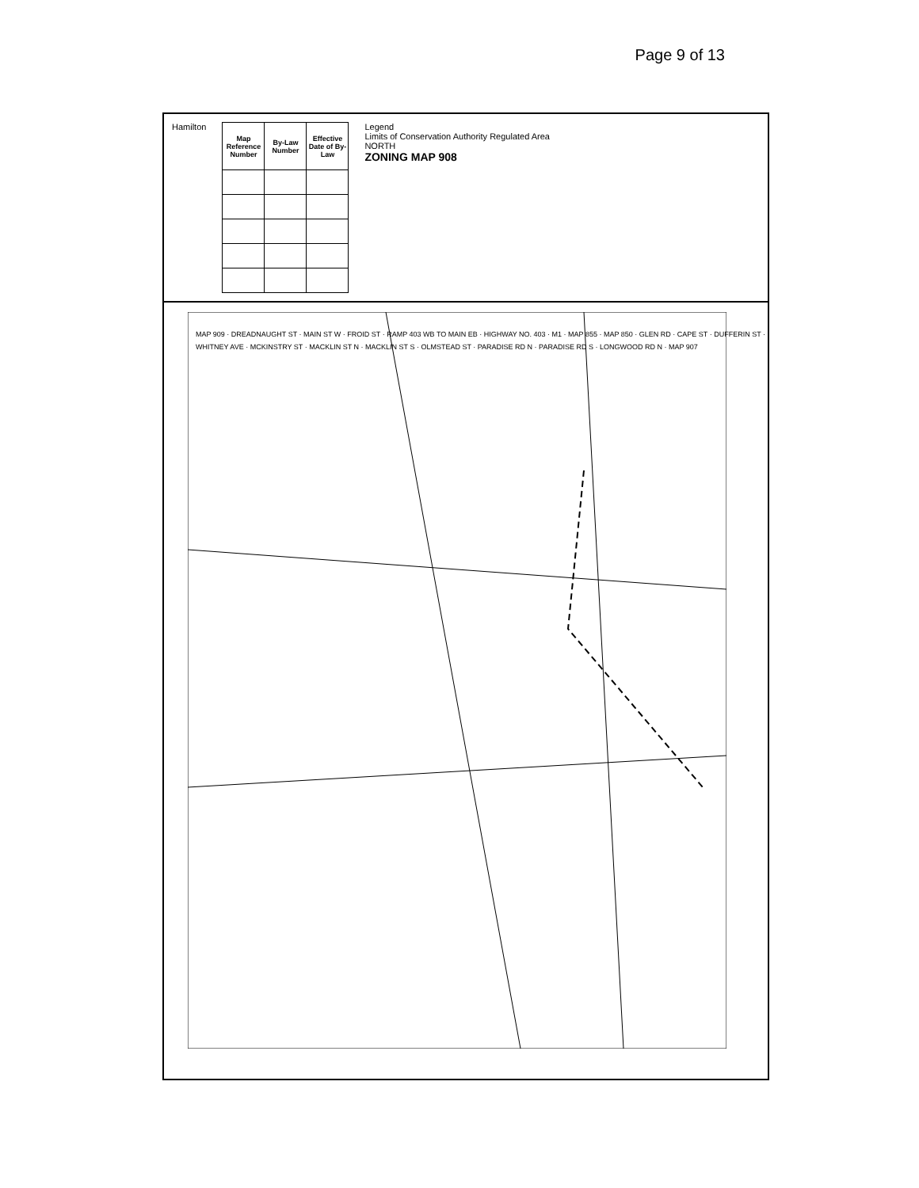Page 9 of 13
Hamilton
| Map Reference Number | By-Law Number | Effective Date of By-Law |
| --- | --- | --- |
Legend
Limits of Conservation Authority Regulated Area
NORTH
ZONING MAP 908
MAP 909 · DREADNAUGHT ST · MAIN ST W · FROID ST · RAMP 403 WB TO MAIN EB · HIGHWAY NO. 403 · M1 · MAP 855 · MAP 850 · GLEN RD · CAPE ST · DUFFERIN ST · WHITNEY AVE · MCKINSTRY ST · MACKLIN ST N · MACKLIN ST S · OLMSTEAD ST · PARADISE RD N · PARADISE RD S · LONGWOOD RD N · MAP 907